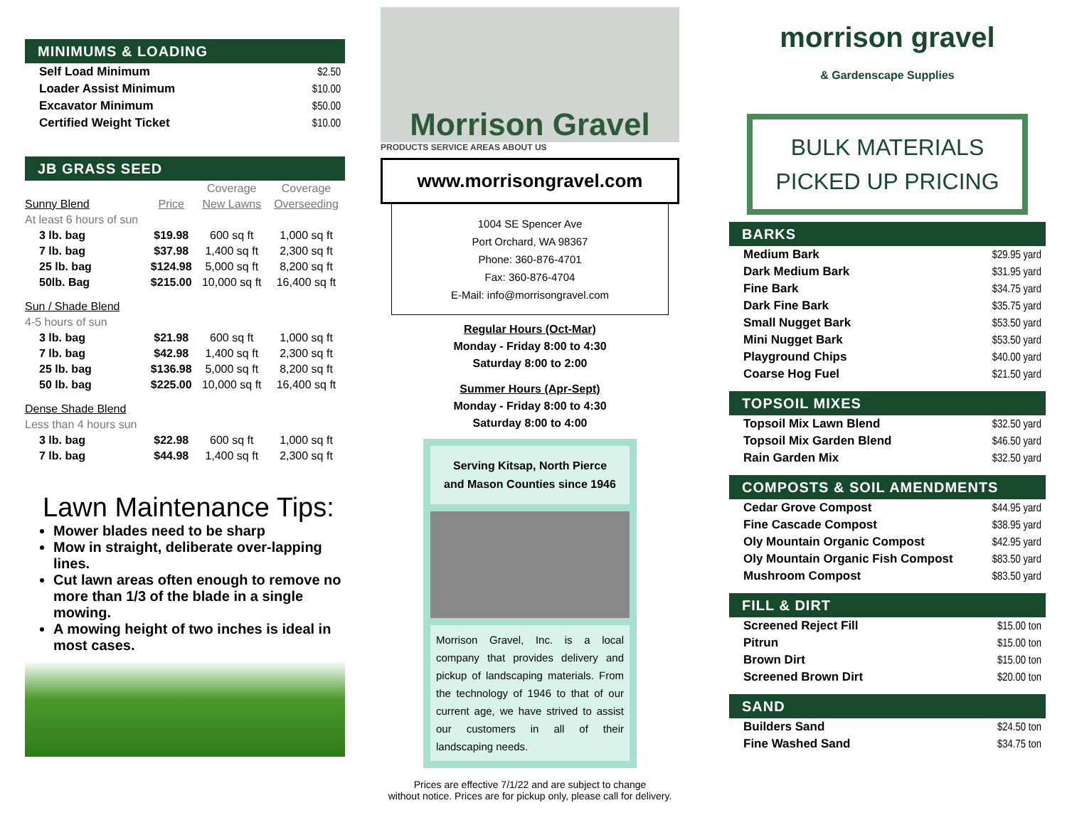MINIMUMS & LOADING
| Self Load Minimum | $2.50 |
| Loader Assist Minimum | $10.00 |
| Excavator Minimum | $50.00 |
| Certified Weight Ticket | $10.00 |
JB GRASS SEED
| | | Coverage | Coverage |
| Sunny Blend | Price | New Lawns | Overseeding |
| At least 6 hours of sun | | | |
| 3 lb. bag | $19.98 | 600 sq ft | 1,000 sq ft |
| 7 lb. bag | $37.98 | 1,400 sq ft | 2,300 sq ft |
| 25 lb. bag | $124.98 | 5,000 sq ft | 8,200 sq ft |
| 50lb. Bag | $215.00 | 10,000 sq ft | 16,400 sq ft |
| Sun / Shade Blend | | | |
| 4-5 hours of sun | | | |
| 3 lb. bag | $21.98 | 600 sq ft | 1,000 sq ft |
| 7 lb. bag | $42.98 | 1,400 sq ft | 2,300 sq ft |
| 25 lb. bag | $136.98 | 5,000 sq ft | 8,200 sq ft |
| 50 lb. bag | $225.00 | 10,000 sq ft | 16,400 sq ft |
| Dense Shade Blend | | | |
| Less than 4 hours sun | | | |
| 3 lb. bag | $22.98 | 600 sq ft | 1,000 sq ft |
| 7 lb. bag | $44.98 | 1,400 sq ft | 2,300 sq ft |
Lawn Maintenance Tips:
Mower blades need to be sharp
Mow in straight, deliberate over-lapping lines.
Cut lawn areas often enough to remove no more than 1/3 of the blade in a single mowing.
A mowing height of two inches is ideal in most cases.
Morrison Gravel
PRODUCTS SERVICE AREAS ABOUT US
www.morrisongravel.com
1004 SE Spencer Ave
Port Orchard, WA 98367
Phone: 360-876-4701
Fax: 360-876-4704
E-Mail: info@morrisongravel.com
Regular Hours (Oct-Mar)
Monday - Friday 8:00 to 4:30
Saturday 8:00 to 2:00
Summer Hours (Apr-Sept)
Monday - Friday 8:00 to 4:30
Saturday 8:00 to 4:00
Serving Kitsap, North Pierce
and Mason Counties since 1946
Morrison Gravel, Inc. is a local company that provides delivery and pickup of landscaping materials. From the technology of 1946 to that of our current age, we have strived to assist our customers in all of their landscaping needs.
Prices are effective 7/1/22 and are subject to change
without notice. Prices are for pickup only, please call for delivery.
morrison gravel
& Gardenscape Supplies
BULK MATERIALS
PICKED UP PRICING
BARKS
| Medium Bark | $29.95 yard |
| Dark Medium Bark | $31.95 yard |
| Fine Bark | $34.75 yard |
| Dark Fine Bark | $35.75 yard |
| Small Nugget Bark | $53.50 yard |
| Mini Nugget Bark | $53.50 yard |
| Playground Chips | $40.00 yard |
| Coarse Hog Fuel | $21.50 yard |
TOPSOIL MIXES
| Topsoil Mix Lawn Blend | $32.50 yard |
| Topsoil Mix Garden Blend | $46.50 yard |
| Rain Garden Mix | $32.50 yard |
COMPOSTS & SOIL AMENDMENTS
| Cedar Grove Compost | $44.95 yard |
| Fine Cascade Compost | $38.95 yard |
| Oly Mountain Organic Compost | $42.95 yard |
| Oly Mountain Organic Fish Compost | $83.50 yard |
| Mushroom Compost | $83.50 yard |
FILL & DIRT
| Screened Reject Fill | $15.00 ton |
| Pitrun | $15.00 ton |
| Brown Dirt | $15.00 ton |
| Screened Brown Dirt | $20.00 ton |
SAND
| Builders Sand | $24.50 ton |
| Fine Washed Sand | $34.75 ton |